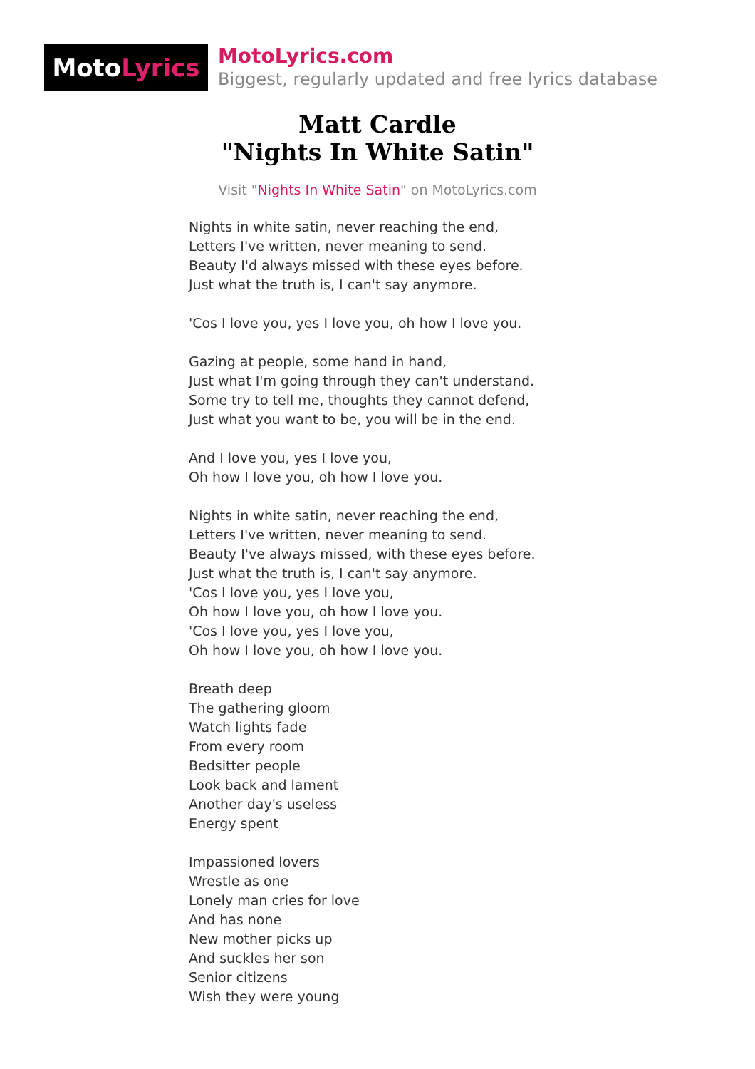Moto Lyrics
MotoLyrics.com
Biggest, regularly updated and free lyrics database
Matt Cardle
"Nights In White Satin"
Visit "Nights In White Satin" on MotoLyrics.com
Nights in white satin, never reaching the end,
Letters I've written, never meaning to send.
Beauty I'd always missed with these eyes before.
Just what the truth is, I can't say anymore.
'Cos I love you, yes I love you, oh how I love you.
Gazing at people, some hand in hand,
Just what I'm going through they can't understand.
Some try to tell me, thoughts they cannot defend,
Just what you want to be, you will be in the end.
And I love you, yes I love you,
Oh how I love you, oh how I love you.
Nights in white satin, never reaching the end,
Letters I've written, never meaning to send.
Beauty I've always missed, with these eyes before.
Just what the truth is, I can't say anymore.
'Cos I love you, yes I love you,
Oh how I love you, oh how I love you.
'Cos I love you, yes I love you,
Oh how I love you, oh how I love you.
Breath deep
The gathering gloom
Watch lights fade
From every room
Bedsitter people
Look back and lament
Another day's useless
Energy spent
Impassioned lovers
Wrestle as one
Lonely man cries for love
And has none
New mother picks up
And suckles her son
Senior citizens
Wish they were young